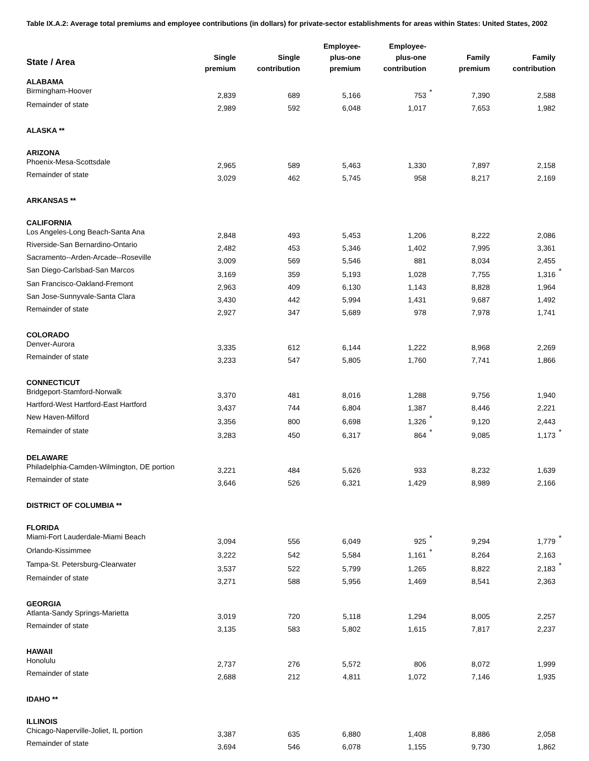Table IX.A.2: Average total premiums and employee contributions (in dollars) for private-sector establishments for areas within States: United States, 2002
| State / Area | Single premium | Single contribution | Employee- plus-one premium | Employee- plus-one contribution | | Family premium | Family contribution | |
| --- | --- | --- | --- | --- | --- | --- | --- | --- |
| ALABAMA | | | | | | | | |
| Birmingham-Hoover | 2,839 | 689 | 5,166 | 753 | * | 7,390 | 2,588 | |
| Remainder of state | 2,989 | 592 | 6,048 | 1,017 | | 7,653 | 1,982 | |
| ALASKA ** | | | | | | | | |
| ARIZONA | | | | | | | | |
| Phoenix-Mesa-Scottsdale | 2,965 | 589 | 5,463 | 1,330 | | 7,897 | 2,158 | |
| Remainder of state | 3,029 | 462 | 5,745 | 958 | | 8,217 | 2,169 | |
| ARKANSAS ** | | | | | | | | |
| CALIFORNIA | | | | | | | | |
| Los Angeles-Long Beach-Santa Ana | 2,848 | 493 | 5,453 | 1,206 | | 8,222 | 2,086 | |
| Riverside-San Bernardino-Ontario | 2,482 | 453 | 5,346 | 1,402 | | 7,995 | 3,361 | |
| Sacramento--Arden-Arcade--Roseville | 3,009 | 569 | 5,546 | 881 | | 8,034 | 2,455 | |
| San Diego-Carlsbad-San Marcos | 3,169 | 359 | 5,193 | 1,028 | | 7,755 | 1,316 | * |
| San Francisco-Oakland-Fremont | 2,963 | 409 | 6,130 | 1,143 | | 8,828 | 1,964 | |
| San Jose-Sunnyvale-Santa Clara | 3,430 | 442 | 5,994 | 1,431 | | 9,687 | 1,492 | |
| Remainder of state | 2,927 | 347 | 5,689 | 978 | | 7,978 | 1,741 | |
| COLORADO | | | | | | | | |
| Denver-Aurora | 3,335 | 612 | 6,144 | 1,222 | | 8,968 | 2,269 | |
| Remainder of state | 3,233 | 547 | 5,805 | 1,760 | | 7,741 | 1,866 | |
| CONNECTICUT | | | | | | | | |
| Bridgeport-Stamford-Norwalk | 3,370 | 481 | 8,016 | 1,288 | | 9,756 | 1,940 | |
| Hartford-West Hartford-East Hartford | 3,437 | 744 | 6,804 | 1,387 | | 8,446 | 2,221 | |
| New Haven-Milford | 3,356 | 800 | 6,698 | 1,326 | * | 9,120 | 2,443 | |
| Remainder of state | 3,283 | 450 | 6,317 | 864 | * | 9,085 | 1,173 | * |
| DELAWARE | | | | | | | | |
| Philadelphia-Camden-Wilmington, DE portion | 3,221 | 484 | 5,626 | 933 | | 8,232 | 1,639 | |
| Remainder of state | 3,646 | 526 | 6,321 | 1,429 | | 8,989 | 2,166 | |
| DISTRICT OF COLUMBIA ** | | | | | | | | |
| FLORIDA | | | | | | | | |
| Miami-Fort Lauderdale-Miami Beach | 3,094 | 556 | 6,049 | 925 | * | 9,294 | 1,779 | * |
| Orlando-Kissimmee | 3,222 | 542 | 5,584 | 1,161 | * | 8,264 | 2,163 | |
| Tampa-St. Petersburg-Clearwater | 3,537 | 522 | 5,799 | 1,265 | | 8,822 | 2,183 | * |
| Remainder of state | 3,271 | 588 | 5,956 | 1,469 | | 8,541 | 2,363 | |
| GEORGIA | | | | | | | | |
| Atlanta-Sandy Springs-Marietta | 3,019 | 720 | 5,118 | 1,294 | | 8,005 | 2,257 | |
| Remainder of state | 3,135 | 583 | 5,802 | 1,615 | | 7,817 | 2,237 | |
| HAWAII | | | | | | | | |
| Honolulu | 2,737 | 276 | 5,572 | 806 | | 8,072 | 1,999 | |
| Remainder of state | 2,688 | 212 | 4,811 | 1,072 | | 7,146 | 1,935 | |
| IDAHO ** | | | | | | | | |
| ILLINOIS | | | | | | | | |
| Chicago-Naperville-Joliet, IL portion | 3,387 | 635 | 6,880 | 1,408 | | 8,886 | 2,058 | |
| Remainder of state | 3,694 | 546 | 6,078 | 1,155 | | 9,730 | 1,862 | |